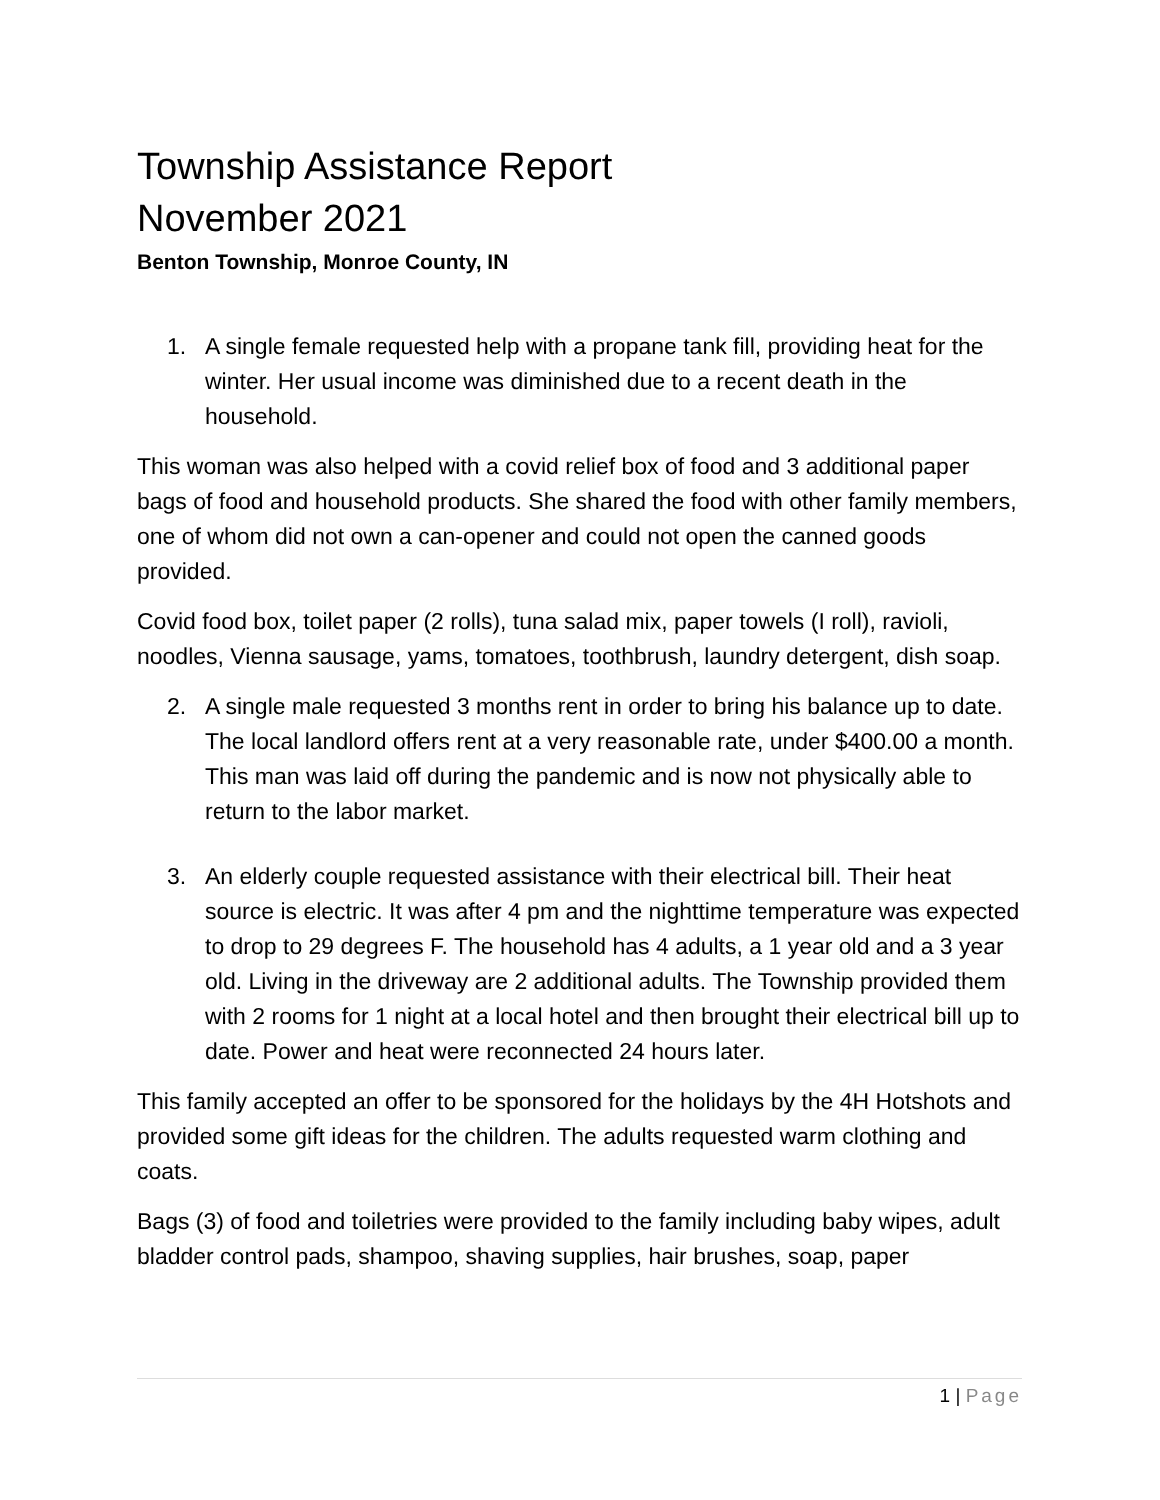Township Assistance Report
November 2021
Benton Township, Monroe County, IN
1. A single female requested help with a propane tank fill, providing heat for the winter. Her usual income was diminished due to a recent death in the household.
This woman was also helped with a covid relief box of food and 3 additional paper bags of food and household products. She shared the food with other family members, one of whom did not own a can-opener and could not open the canned goods provided.
Covid food box, toilet paper (2 rolls), tuna salad mix, paper towels (I roll), ravioli, noodles, Vienna sausage, yams, tomatoes, toothbrush, laundry detergent, dish soap.
2. A single male requested 3 months rent in order to bring his balance up to date. The local landlord offers rent at a very reasonable rate, under $400.00 a month. This man was laid off during the pandemic and is now not physically able to return to the labor market.
3. An elderly couple requested assistance with their electrical bill. Their heat source is electric. It was after 4 pm and the nighttime temperature was expected to drop to 29 degrees F. The household has 4 adults, a 1 year old and a 3 year old. Living in the driveway are 2 additional adults. The Township provided them with 2 rooms for 1 night at a local hotel and then brought their electrical bill up to date. Power and heat were reconnected 24 hours later.
This family accepted an offer to be sponsored for the holidays by the 4H Hotshots and provided some gift ideas for the children. The adults requested warm clothing and coats.
Bags (3) of food and toiletries were provided to the family including baby wipes, adult bladder control pads, shampoo, shaving supplies, hair brushes, soap, paper
1 | Page